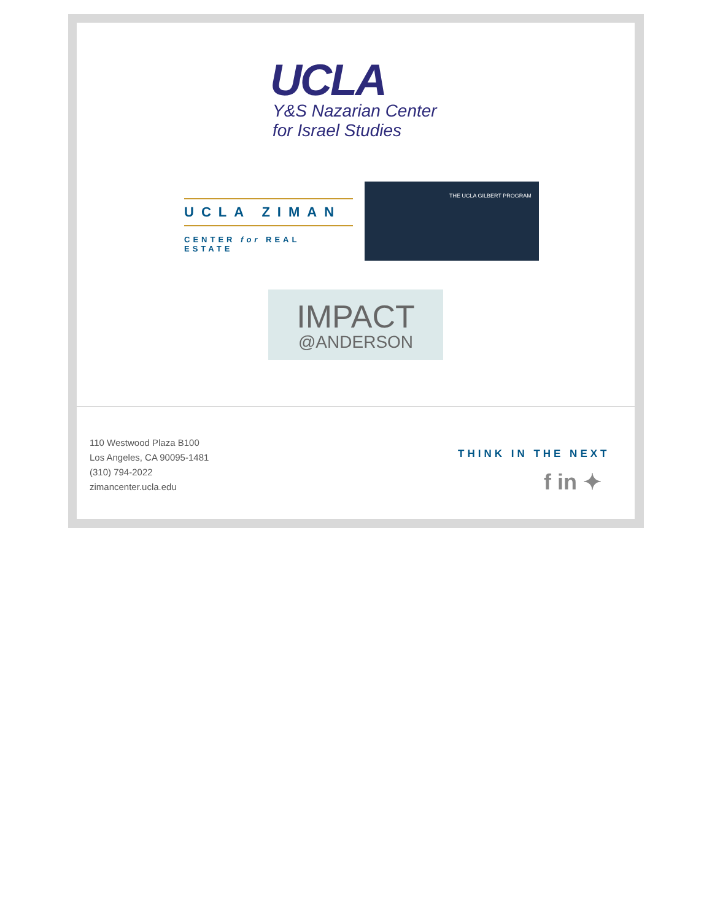UCLA
Y&S Nazarian Center
for Israel Studies
UCLA ZIMAN
CENTER for REAL ESTATE
THE UCLA GILBERT PROGRAM
IMPACT
@ANDERSON
110 Westwood Plaza B100
Los Angeles, CA 90095-1481
(310) 794-2022
zimancenter.ucla.edu
THINK IN THE NEXT
f in ✦